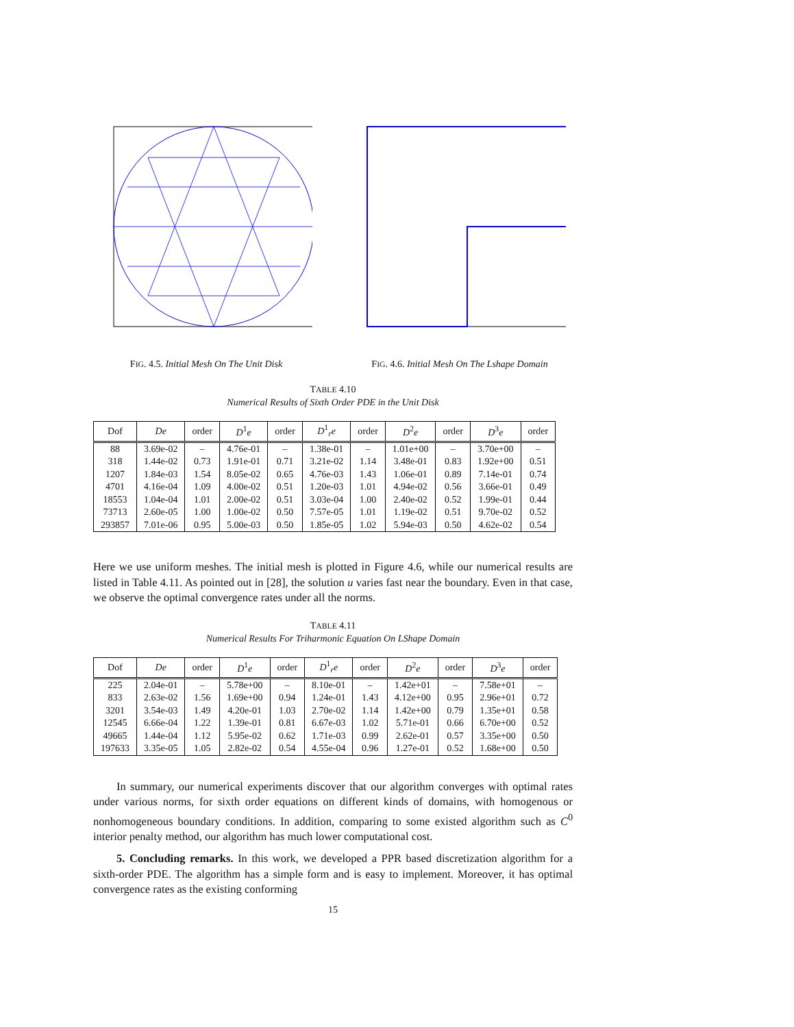FIG. 4.5. Initial Mesh On The Unit Disk FIG. 4.6. Initial Mesh On The Lshape Domain
TABLE 4.10
Numerical Results of Sixth Order PDE in the Unit Disk
| Dof | De | order | D<sup>1</sup> e | order | D<sup>1</sup><sub>r</sub> e | order | D<sup>2</sup> e | order | D<sup>3</sup> e | order |
| --- | --- | --- | --- | --- | --- | --- | --- | --- | --- | --- |
| 88 | 3.69e-02 | – | 4.76e-01 | – | 1.38e-01 | – | 1.01e+00 | – | 3.70e+00 | – |
| 318 | 1.44e-02 | 0.73 | 1.91e-01 | 0.71 | 3.21e-02 | 1.14 | 3.48e-01 | 0.83 | 1.92e+00 | 0.51 |
| 1207 | 1.84e-03 | 1.54 | 8.05e-02 | 0.65 | 4.76e-03 | 1.43 | 1.06e-01 | 0.89 | 7.14e-01 | 0.74 |
| 4701 | 4.16e-04 | 1.09 | 4.00e-02 | 0.51 | 1.20e-03 | 1.01 | 4.94e-02 | 0.56 | 3.66e-01 | 0.49 |
| 18553 | 1.04e-04 | 1.01 | 2.00e-02 | 0.51 | 3.03e-04 | 1.00 | 2.40e-02 | 0.52 | 1.99e-01 | 0.44 |
| 73713 | 2.60e-05 | 1.00 | 1.00e-02 | 0.50 | 7.57e-05 | 1.01 | 1.19e-02 | 0.51 | 9.70e-02 | 0.52 |
| 293857 | 7.01e-06 | 0.95 | 5.00e-03 | 0.50 | 1.85e-05 | 1.02 | 5.94e-03 | 0.50 | 4.62e-02 | 0.54 |
Here we use uniform meshes. The initial mesh is plotted in Figure 4.6, while our numerical results are listed in Table 4.11. As pointed out in [28], the solution u varies fast near the boundary. Even in that case, we observe the optimal convergence rates under all the norms.
TABLE 4.11
Numerical Results For Triharmonic Equation On LShape Domain
| Dof | De | order | D<sup>1</sup> e | order | D<sup>1</sup><sub>r</sub> e | order | D<sup>2</sup> e | order | D<sup>3</sup> e | order |
| --- | --- | --- | --- | --- | --- | --- | --- | --- | --- | --- |
| 225 | 2.04e-01 | – | 5.78e+00 | – | 8.10e-01 | – | 1.42e+01 | – | 7.58e+01 | – |
| 833 | 2.63e-02 | 1.56 | 1.69e+00 | 0.94 | 1.24e-01 | 1.43 | 4.12e+00 | 0.95 | 2.96e+01 | 0.72 |
| 3201 | 3.54e-03 | 1.49 | 4.20e-01 | 1.03 | 2.70e-02 | 1.14 | 1.42e+00 | 0.79 | 1.35e+01 | 0.58 |
| 12545 | 6.66e-04 | 1.22 | 1.39e-01 | 0.81 | 6.67e-03 | 1.02 | 5.71e-01 | 0.66 | 6.70e+00 | 0.52 |
| 49665 | 1.44e-04 | 1.12 | 5.95e-02 | 0.62 | 1.71e-03 | 0.99 | 2.62e-01 | 0.57 | 3.35e+00 | 0.50 |
| 197633 | 3.35e-05 | 1.05 | 2.82e-02 | 0.54 | 4.55e-04 | 0.96 | 1.27e-01 | 0.52 | 1.68e+00 | 0.50 |
In summary, our numerical experiments discover that our algorithm converges with optimal rates under various norms, for sixth order equations on different kinds of domains, with homogenous or nonhomogeneous boundary conditions. In addition, comparing to some existed algorithm such as C<sup>0</sup> interior penalty method, our algorithm has much lower computational cost.
5. Concluding remarks. In this work, we developed a PPR based discretization algorithm for a sixth-order PDE. The algorithm has a simple form and is easy to implement. Moreover, it has optimal convergence rates as the existing conforming
15